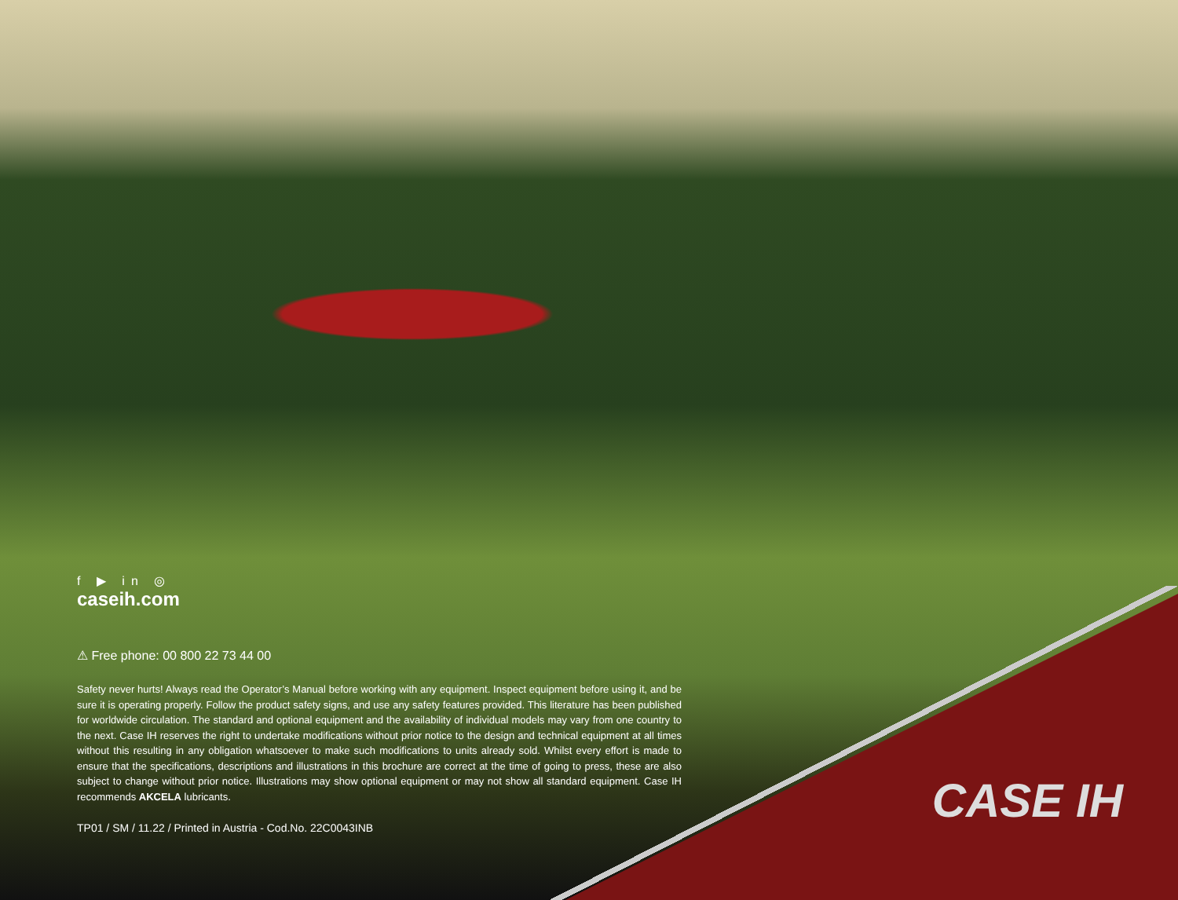f ▶ in ◎
caseih.com
⚠ Free phone: 00 800 22 73 44 00
Safety never hurts! Always read the Operator’s Manual before working with any equipment. Inspect equipment before using it, and be sure it is operating properly. Follow the product safety signs, and use any safety features provided. This literature has been published for worldwide circulation. The standard and optional equipment and the availability of individual models may vary from one country to the next. Case IH reserves the right to undertake modifications without prior notice to the design and technical equipment at all times without this resulting in any obligation whatsoever to make such modifications to units already sold. Whilst every effort is made to ensure that the specifications, descriptions and illustrations in this brochure are correct at the time of going to press, these are also subject to change without prior notice. Illustrations may show optional equipment or may not show all standard equipment. Case IH recommends AKCELA lubricants.
TP01 / SM / 11.22 / Printed in Austria - Cod.No. 22C0043INB
CASE IH